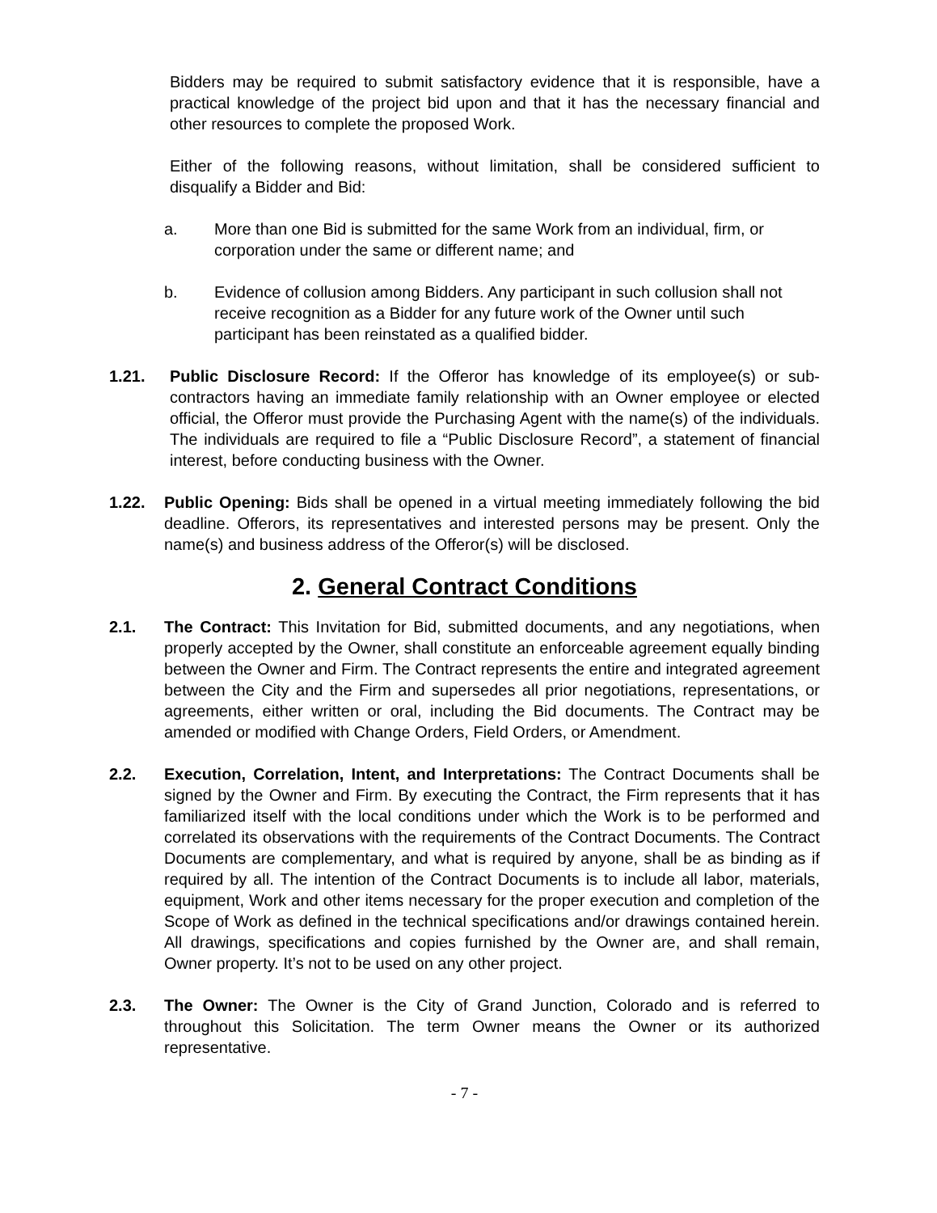Bidders may be required to submit satisfactory evidence that it is responsible, have a practical knowledge of the project bid upon and that it has the necessary financial and other resources to complete the proposed Work.
Either of the following reasons, without limitation, shall be considered sufficient to disqualify a Bidder and Bid:
a. More than one Bid is submitted for the same Work from an individual, firm, or corporation under the same or different name; and
b. Evidence of collusion among Bidders. Any participant in such collusion shall not receive recognition as a Bidder for any future work of the Owner until such participant has been reinstated as a qualified bidder.
1.21. Public Disclosure Record: If the Offeror has knowledge of its employee(s) or sub-contractors having an immediate family relationship with an Owner employee or elected official, the Offeror must provide the Purchasing Agent with the name(s) of the individuals. The individuals are required to file a “Public Disclosure Record”, a statement of financial interest, before conducting business with the Owner.
1.22. Public Opening: Bids shall be opened in a virtual meeting immediately following the bid deadline. Offerors, its representatives and interested persons may be present. Only the name(s) and business address of the Offeror(s) will be disclosed.
2. General Contract Conditions
2.1. The Contract: This Invitation for Bid, submitted documents, and any negotiations, when properly accepted by the Owner, shall constitute an enforceable agreement equally binding between the Owner and Firm. The Contract represents the entire and integrated agreement between the City and the Firm and supersedes all prior negotiations, representations, or agreements, either written or oral, including the Bid documents. The Contract may be amended or modified with Change Orders, Field Orders, or Amendment.
2.2. Execution, Correlation, Intent, and Interpretations: The Contract Documents shall be signed by the Owner and Firm. By executing the Contract, the Firm represents that it has familiarized itself with the local conditions under which the Work is to be performed and correlated its observations with the requirements of the Contract Documents. The Contract Documents are complementary, and what is required by anyone, shall be as binding as if required by all. The intention of the Contract Documents is to include all labor, materials, equipment, Work and other items necessary for the proper execution and completion of the Scope of Work as defined in the technical specifications and/or drawings contained herein. All drawings, specifications and copies furnished by the Owner are, and shall remain, Owner property. It’s not to be used on any other project.
2.3. The Owner: The Owner is the City of Grand Junction, Colorado and is referred to throughout this Solicitation. The term Owner means the Owner or its authorized representative.
- 7 -